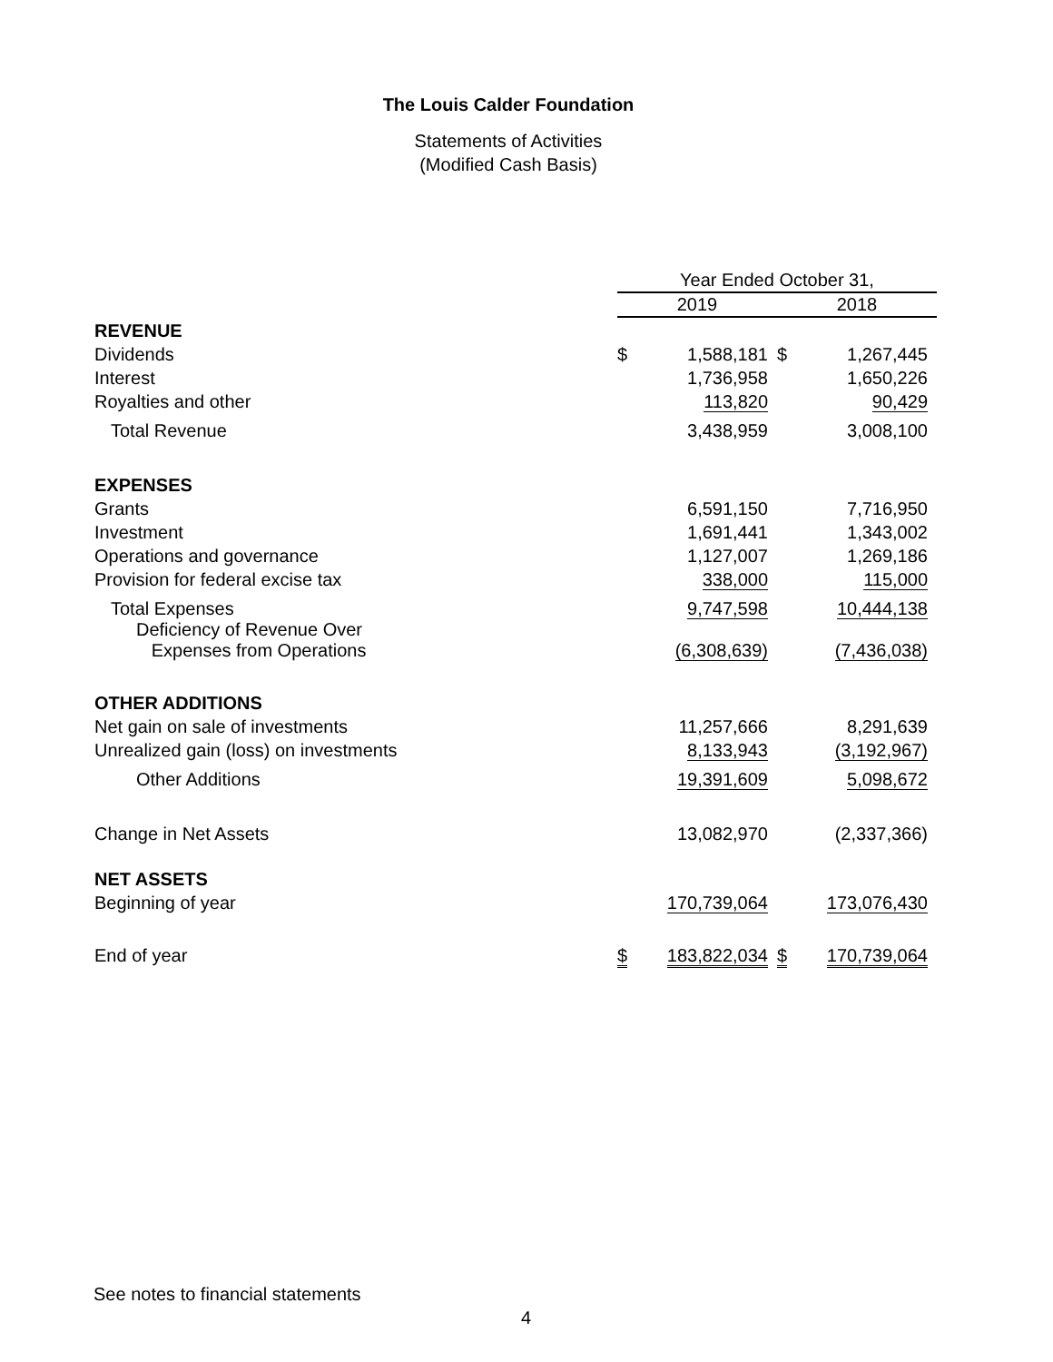The Louis Calder Foundation
Statements of Activities
(Modified Cash Basis)
| | Year Ended October 31, | | | |
| | 2019 | | 2018 | |
| REVENUE | | | | |
| Dividends | $ | 1,588,181 | $ | 1,267,445 |
| Interest | | 1,736,958 | | 1,650,226 |
| Royalties and other | | 113,820 | | 90,429 |
| Total Revenue | | 3,438,959 | | 3,008,100 |
| EXPENSES | | | | |
| Grants | | 6,591,150 | | 7,716,950 |
| Investment | | 1,691,441 | | 1,343,002 |
| Operations and governance | | 1,127,007 | | 1,269,186 |
| Provision for federal excise tax | | 338,000 | | 115,000 |
| Total Expenses | | 9,747,598 | | 10,444,138 |
| Deficiency of Revenue Over Expenses from Operations | | (6,308,639) | | (7,436,038) |
| OTHER ADDITIONS | | | | |
| Net gain on sale of investments | | 11,257,666 | | 8,291,639 |
| Unrealized gain (loss) on investments | | 8,133,943 | | (3,192,967) |
| Other Additions | | 19,391,609 | | 5,098,672 |
| Change in Net Assets | | 13,082,970 | | (2,337,366) |
| NET ASSETS | | | | |
| Beginning of year | | 170,739,064 | | 173,076,430 |
| End of year | $ | 183,822,034 | $ | 170,739,064 |
See notes to financial statements
4